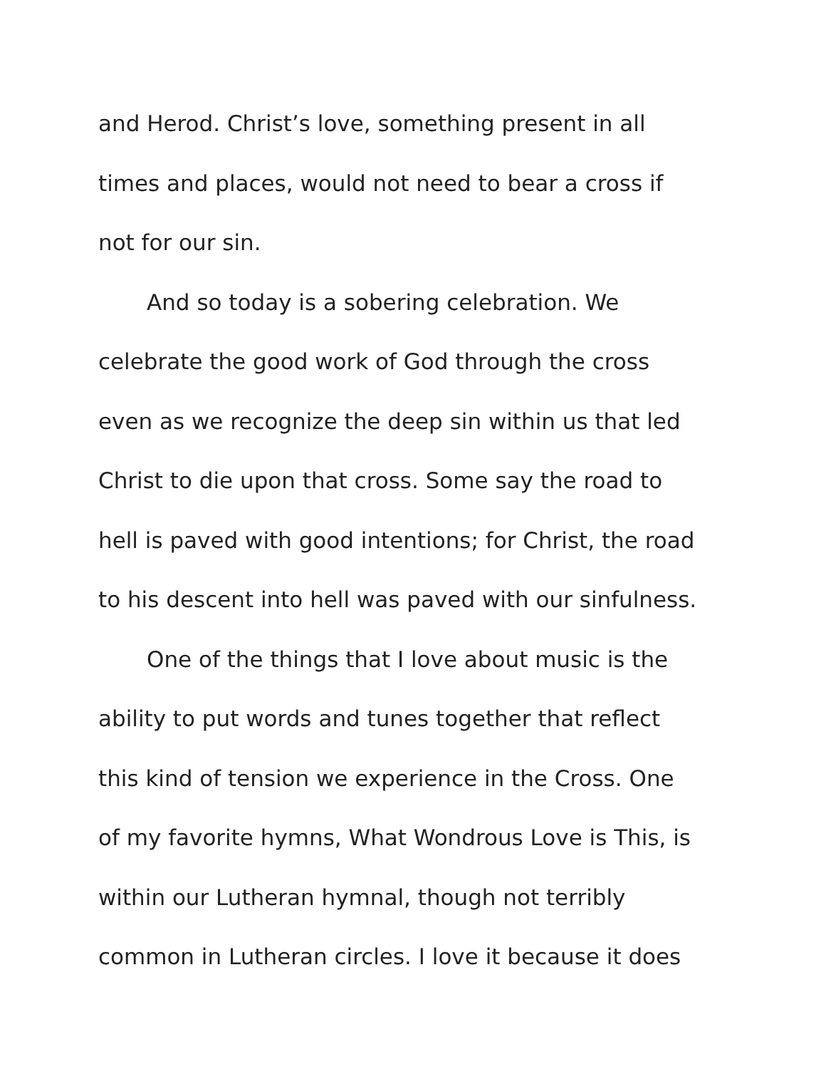and Herod. Christ’s love, something present in all
times and places, would not need to bear a cross if
not for our sin.
And so today is a sobering celebration. We
celebrate the good work of God through the cross
even as we recognize the deep sin within us that led
Christ to die upon that cross. Some say the road to
hell is paved with good intentions; for Christ, the road
to his descent into hell was paved with our sinfulness.
One of the things that I love about music is the
ability to put words and tunes together that reflect
this kind of tension we experience in the Cross. One
of my favorite hymns, What Wondrous Love is This, is
within our Lutheran hymnal, though not terribly
common in Lutheran circles. I love it because it does